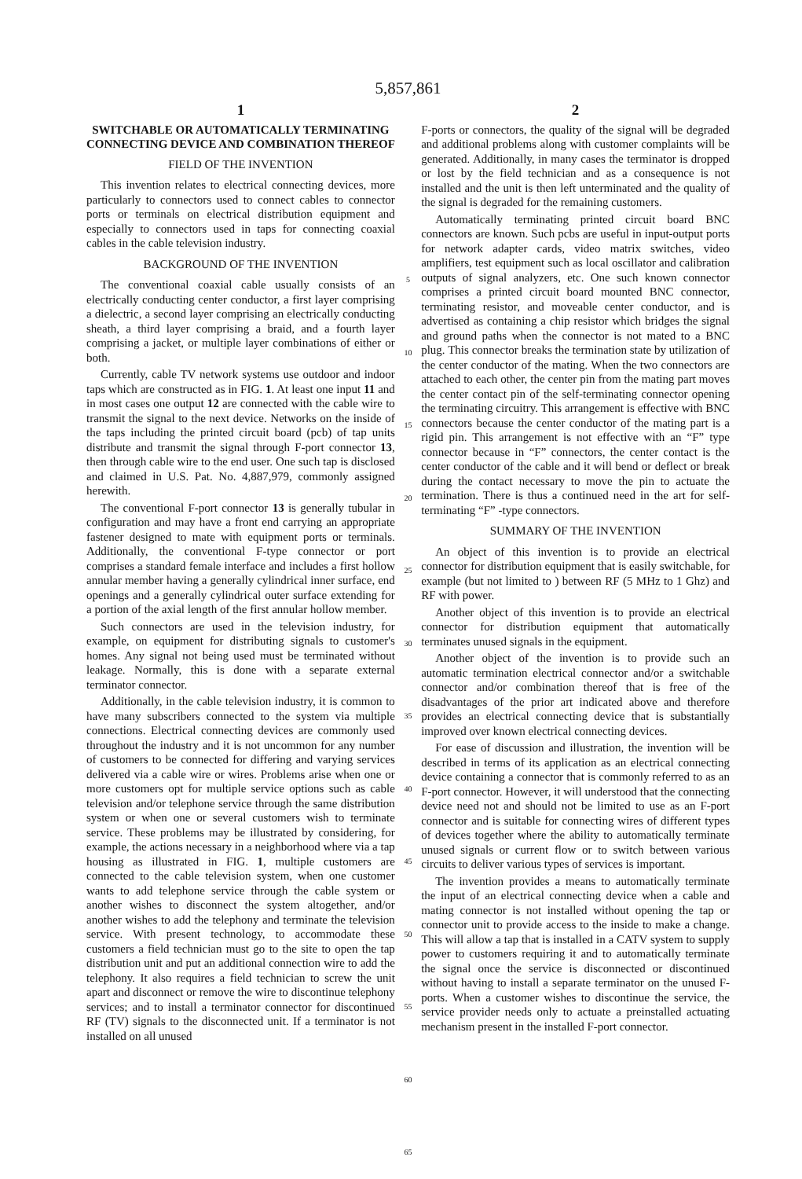5,857,861
1
SWITCHABLE OR AUTOMATICALLY TERMINATING CONNECTING DEVICE AND COMBINATION THEREOF
FIELD OF THE INVENTION
This invention relates to electrical connecting devices, more particularly to connectors used to connect cables to connector ports or terminals on electrical distribution equipment and especially to connectors used in taps for connecting coaxial cables in the cable television industry.
BACKGROUND OF THE INVENTION
The conventional coaxial cable usually consists of an electrically conducting center conductor, a first layer comprising a dielectric, a second layer comprising an electrically conducting sheath, a third layer comprising a braid, and a fourth layer comprising a jacket, or multiple layer combinations of either or both.
Currently, cable TV network systems use outdoor and indoor taps which are constructed as in FIG. 1. At least one input 11 and in most cases one output 12 are connected with the cable wire to transmit the signal to the next device. Networks on the inside of the taps including the printed circuit board (pcb) of tap units distribute and transmit the signal through F-port connector 13, then through cable wire to the end user. One such tap is disclosed and claimed in U.S. Pat. No. 4,887,979, commonly assigned herewith.
The conventional F-port connector 13 is generally tubular in configuration and may have a front end carrying an appropriate fastener designed to mate with equipment ports or terminals. Additionally, the conventional F-type connector or port comprises a standard female interface and includes a first hollow annular member having a generally cylindrical inner surface, end openings and a generally cylindrical outer surface extending for a portion of the axial length of the first annular hollow member.
Such connectors are used in the television industry, for example, on equipment for distributing signals to customer's homes. Any signal not being used must be terminated without leakage. Normally, this is done with a separate external terminator connector.
Additionally, in the cable television industry, it is common to have many subscribers connected to the system via multiple connections. Electrical connecting devices are commonly used throughout the industry and it is not uncommon for any number of customers to be connected for differing and varying services delivered via a cable wire or wires. Problems arise when one or more customers opt for multiple service options such as cable television and/or telephone service through the same distribution system or when one or several customers wish to terminate service. These problems may be illustrated by considering, for example, the actions necessary in a neighborhood where via a tap housing as illustrated in FIG. 1, multiple customers are connected to the cable television system, when one customer wants to add telephone service through the cable system or another wishes to disconnect the system altogether, and/or another wishes to add the telephony and terminate the television service. With present technology, to accommodate these customers a field technician must go to the site to open the tap distribution unit and put an additional connection wire to add the telephony. It also requires a field technician to screw the unit apart and disconnect or remove the wire to discontinue telephony services; and to install a terminator connector for discontinued RF (TV) signals to the disconnected unit. If a terminator is not installed on all unused
5
10
15
20
25
30
35
40
45
50
55
60
65
2
F-ports or connectors, the quality of the signal will be degraded and additional problems along with customer complaints will be generated. Additionally, in many cases the terminator is dropped or lost by the field technician and as a consequence is not installed and the unit is then left unterminated and the quality of the signal is degraded for the remaining customers.
Automatically terminating printed circuit board BNC connectors are known. Such pcbs are useful in input-output ports for network adapter cards, video matrix switches, video amplifiers, test equipment such as local oscillator and calibration outputs of signal analyzers, etc. One such known connector comprises a printed circuit board mounted BNC connector, terminating resistor, and moveable center conductor, and is advertised as containing a chip resistor which bridges the signal and ground paths when the connector is not mated to a BNC plug. This connector breaks the termination state by utilization of the center conductor of the mating. When the two connectors are attached to each other, the center pin from the mating part moves the center contact pin of the self-terminating connector opening the terminating circuitry. This arrangement is effective with BNC connectors because the center conductor of the mating part is a rigid pin. This arrangement is not effective with an “F” type connector because in “F” connectors, the center contact is the center conductor of the cable and it will bend or deflect or break during the contact necessary to move the pin to actuate the termination. There is thus a continued need in the art for self-terminating “F” -type connectors.
SUMMARY OF THE INVENTION
An object of this invention is to provide an electrical connector for distribution equipment that is easily switchable, for example (but not limited to ) between RF (5 MHz to 1 Ghz) and RF with power.
Another object of this invention is to provide an electrical connector for distribution equipment that automatically terminates unused signals in the equipment.
Another object of the invention is to provide such an automatic termination electrical connector and/or a switchable connector and/or combination thereof that is free of the disadvantages of the prior art indicated above and therefore provides an electrical connecting device that is substantially improved over known electrical connecting devices.
For ease of discussion and illustration, the invention will be described in terms of its application as an electrical connecting device containing a connector that is commonly referred to as an F-port connector. However, it will understood that the connecting device need not and should not be limited to use as an F-port connector and is suitable for connecting wires of different types of devices together where the ability to automatically terminate unused signals or current flow or to switch between various circuits to deliver various types of services is important.
The invention provides a means to automatically terminate the input of an electrical connecting device when a cable and mating connector is not installed without opening the tap or connector unit to provide access to the inside to make a change. This will allow a tap that is installed in a CATV system to supply power to customers requiring it and to automatically terminate the signal once the service is disconnected or discontinued without having to install a separate terminator on the unused F-ports. When a customer wishes to discontinue the service, the service provider needs only to actuate a preinstalled actuating mechanism present in the installed F-port connector.